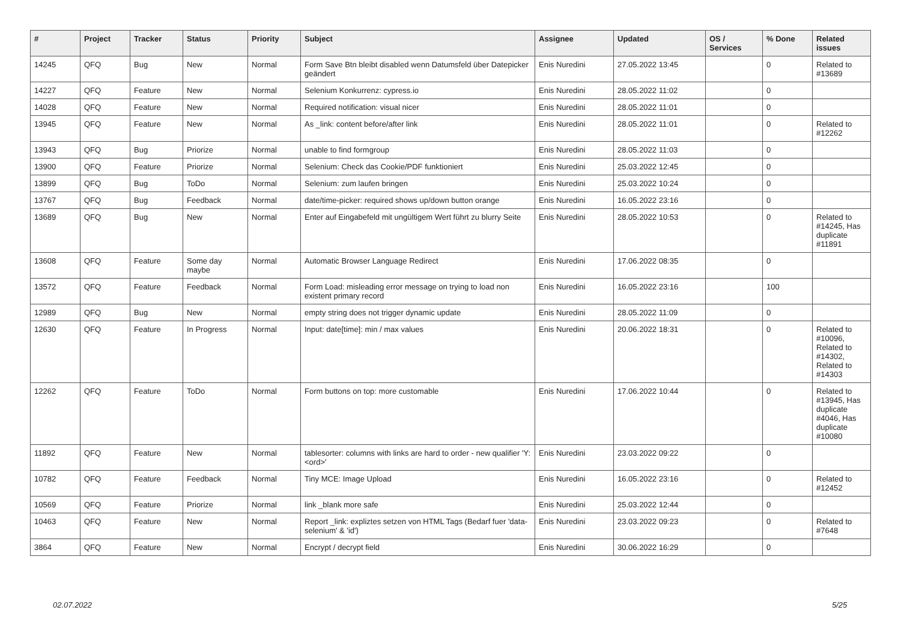| # | Project | Tracker | Status | Priority | Subject | Assignee | Updated | OS / Services | % Done | Related issues |
| --- | --- | --- | --- | --- | --- | --- | --- | --- | --- | --- |
| 14245 | QFQ | Bug | New | Normal | Form Save Btn bleibt disabled wenn Datumsfeld über Datepicker geändert | Enis Nuredini | 27.05.2022 13:45 | | 0 | Related to #13689 |
| 14227 | QFQ | Feature | New | Normal | Selenium Konkurrenz: cypress.io | Enis Nuredini | 28.05.2022 11:02 | | 0 | |
| 14028 | QFQ | Feature | New | Normal | Required notification: visual nicer | Enis Nuredini | 28.05.2022 11:01 | | 0 | |
| 13945 | QFQ | Feature | New | Normal | As _link: content before/after link | Enis Nuredini | 28.05.2022 11:01 | | 0 | Related to #12262 |
| 13943 | QFQ | Bug | Priorize | Normal | unable to find formgroup | Enis Nuredini | 28.05.2022 11:03 | | 0 | |
| 13900 | QFQ | Feature | Priorize | Normal | Selenium: Check das Cookie/PDF funktioniert | Enis Nuredini | 25.03.2022 12:45 | | 0 | |
| 13899 | QFQ | Bug | ToDo | Normal | Selenium: zum laufen bringen | Enis Nuredini | 25.03.2022 10:24 | | 0 | |
| 13767 | QFQ | Bug | Feedback | Normal | date/time-picker: required shows up/down button orange | Enis Nuredini | 16.05.2022 23:16 | | 0 | |
| 13689 | QFQ | Bug | New | Normal | Enter auf Eingabefeld mit ungültigem Wert führt zu blurry Seite | Enis Nuredini | 28.05.2022 10:53 | | 0 | Related to #14245, Has duplicate #11891 |
| 13608 | QFQ | Feature | Some day maybe | Normal | Automatic Browser Language Redirect | Enis Nuredini | 17.06.2022 08:35 | | 0 | |
| 13572 | QFQ | Feature | Feedback | Normal | Form Load: misleading error message on trying to load non existent primary record | Enis Nuredini | 16.05.2022 23:16 | | 100 | |
| 12989 | QFQ | Bug | New | Normal | empty string does not trigger dynamic update | Enis Nuredini | 28.05.2022 11:09 | | 0 | |
| 12630 | QFQ | Feature | In Progress | Normal | Input: date[time]: min / max values | Enis Nuredini | 20.06.2022 18:31 | | 0 | Related to #10096, Related to #14302, Related to #14303 |
| 12262 | QFQ | Feature | ToDo | Normal | Form buttons on top: more customable | Enis Nuredini | 17.06.2022 10:44 | | 0 | Related to #13945, Has duplicate #4046, Has duplicate #10080 |
| 11892 | QFQ | Feature | New | Normal | tablesorter: columns with links are hard to order - new qualifier 'Y:<ord>' | Enis Nuredini | 23.03.2022 09:22 | | 0 | |
| 10782 | QFQ | Feature | Feedback | Normal | Tiny MCE: Image Upload | Enis Nuredini | 16.05.2022 23:16 | | 0 | Related to #12452 |
| 10569 | QFQ | Feature | Priorize | Normal | link _blank more safe | Enis Nuredini | 25.03.2022 12:44 | | 0 | |
| 10463 | QFQ | Feature | New | Normal | Report _link: expliztes setzen von HTML Tags (Bedarf fuer 'data-selenium' & 'id') | Enis Nuredini | 23.03.2022 09:23 | | 0 | Related to #7648 |
| 3864 | QFQ | Feature | New | Normal | Encrypt / decrypt field | Enis Nuredini | 30.06.2022 16:29 | | 0 | |
02.07.2022 5/25